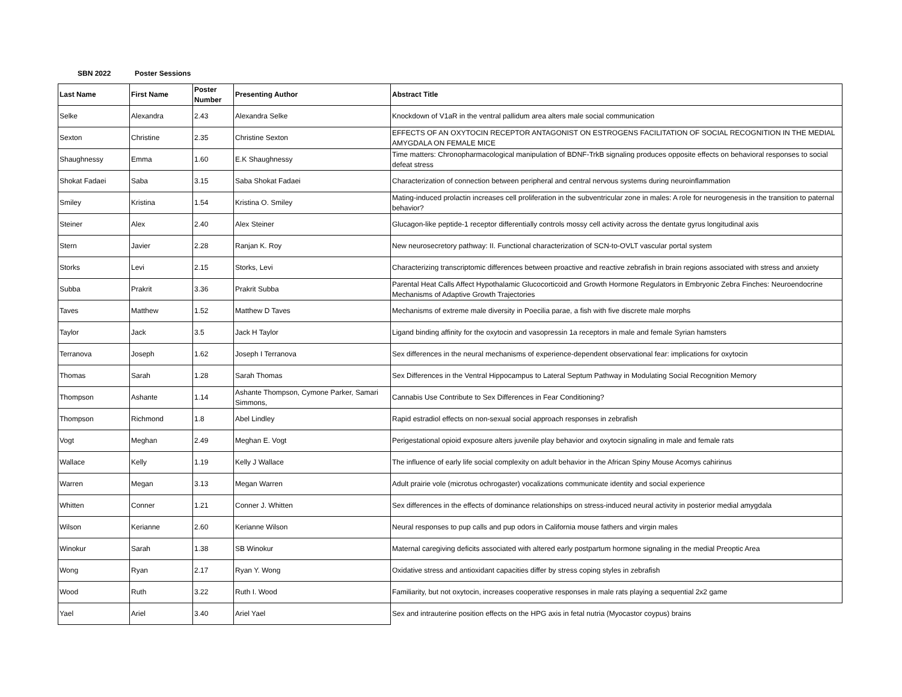SBN 2022 Poster Sessions
| Last Name | First Name | Poster Number | Presenting Author | Abstract Title |
| --- | --- | --- | --- | --- |
| Selke | Alexandra | 2.43 | Alexandra Selke | Knockdown of V1aR in the ventral pallidum area alters male social communication |
| Sexton | Christine | 2.35 | Christine Sexton | EFFECTS OF AN OXYTOCIN RECEPTOR ANTAGONIST ON ESTROGENS FACILITATION OF SOCIAL RECOGNITION IN THE MEDIAL AMYGDALA ON FEMALE MICE |
| Shaughnessy | Emma | 1.60 | E.K Shaughnessy | Time matters: Chronopharmacological manipulation of BDNF-TrkB signaling produces opposite effects on behavioral responses to social defeat stress |
| Shokat Fadaei | Saba | 3.15 | Saba Shokat Fadaei | Characterization of connection between peripheral and central nervous systems during neuroinflammation |
| Smiley | Kristina | 1.54 | Kristina O. Smiley | Mating-induced prolactin increases cell proliferation in the subventricular zone in males: A role for neurogenesis in the transition to paternal behavior? |
| Steiner | Alex | 2.40 | Alex Steiner | Glucagon-like peptide-1 receptor differentially controls mossy cell activity across the dentate gyrus longitudinal axis |
| Stern | Javier | 2.28 | Ranjan K. Roy | New neurosecretory pathway: II. Functional characterization of SCN-to-OVLT vascular portal system |
| Storks | Levi | 2.15 | Storks, Levi | Characterizing transcriptomic differences between proactive and reactive zebrafish in brain regions associated with stress and anxiety |
| Subba | Prakrit | 3.36 | Prakrit Subba | Parental Heat Calls Affect Hypothalamic Glucocorticoid and Growth Hormone Regulators in Embryonic Zebra Finches: Neuroendocrine Mechanisms of Adaptive Growth Trajectories |
| Taves | Matthew | 1.52 | Matthew D Taves | Mechanisms of extreme male diversity in Poecilia parae, a fish with five discrete male morphs |
| Taylor | Jack | 3.5 | Jack H Taylor | Ligand binding affinity for the oxytocin and vasopressin 1a receptors in male and female Syrian hamsters |
| Terranova | Joseph | 1.62 | Joseph I Terranova | Sex differences in the neural mechanisms of experience-dependent observational fear: implications for oxytocin |
| Thomas | Sarah | 1.28 | Sarah Thomas | Sex Differences in the Ventral Hippocampus to Lateral Septum Pathway in Modulating Social Recognition Memory |
| Thompson | Ashante | 1.14 | Ashante Thompson, Cymone Parker, Samari Simmons, | Cannabis Use Contribute to Sex Differences in Fear Conditioning? |
| Thompson | Richmond | 1.8 | Abel Lindley | Rapid estradiol effects on non-sexual social approach responses in zebrafish |
| Vogt | Meghan | 2.49 | Meghan E. Vogt | Perigestational opioid exposure alters juvenile play behavior and oxytocin signaling in male and female rats |
| Wallace | Kelly | 1.19 | Kelly J Wallace | The influence of early life social complexity on adult behavior in the African Spiny Mouse Acomys cahirinus |
| Warren | Megan | 3.13 | Megan Warren | Adult prairie vole (microtus ochrogaster) vocalizations communicate identity and social experience |
| Whitten | Conner | 1.21 | Conner J. Whitten | Sex differences in the effects of dominance relationships on stress-induced neural activity in posterior medial amygdala |
| Wilson | Kerianne | 2.60 | Kerianne Wilson | Neural responses to pup calls and pup odors in California mouse fathers and virgin males |
| Winokur | Sarah | 1.38 | SB Winokur | Maternal caregiving deficits associated with altered early postpartum hormone signaling in the medial Preoptic Area |
| Wong | Ryan | 2.17 | Ryan Y. Wong | Oxidative stress and antioxidant capacities differ by stress coping styles in zebrafish |
| Wood | Ruth | 3.22 | Ruth I. Wood | Familiarity, but not oxytocin, increases cooperative responses in male rats playing a sequential 2x2 game |
| Yael | Ariel | 3.40 | Ariel Yael | Sex and intrauterine position effects on the HPG axis in fetal nutria (Myocastor coypus) brains |